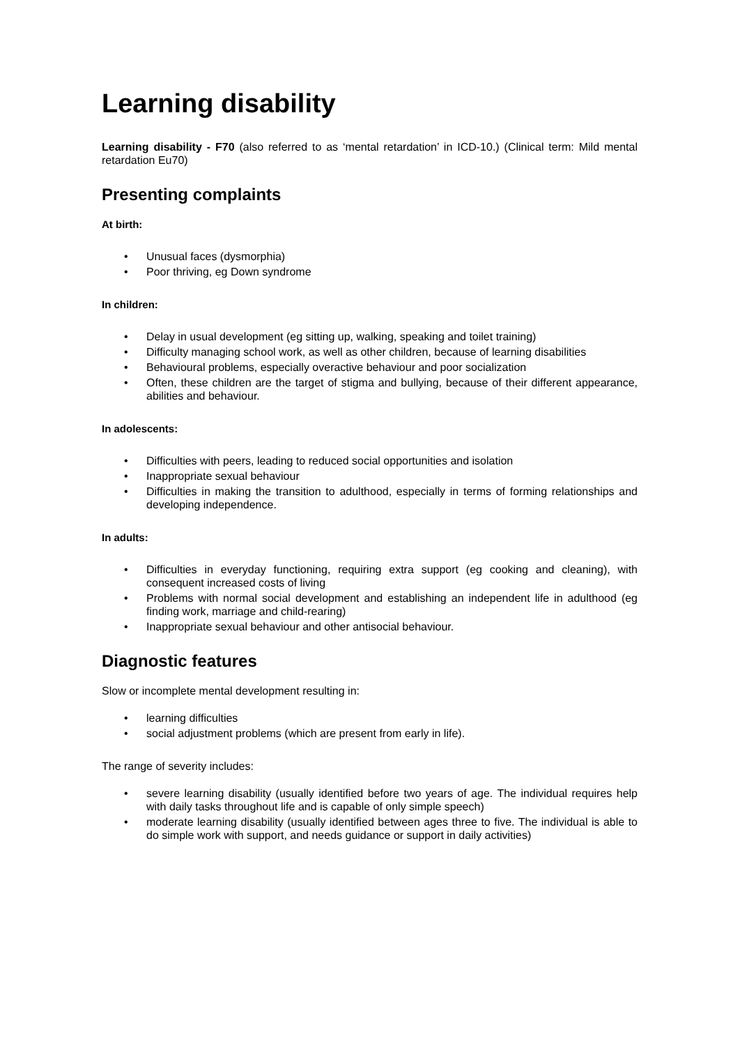Learning disability
Learning disability - F70 (also referred to as ‘mental retardation’ in ICD-10.) (Clinical term: Mild mental retardation Eu70)
Presenting complaints
At birth:
• Unusual faces (dysmorphia)
• Poor thriving, eg Down syndrome
In children:
• Delay in usual development (eg sitting up, walking, speaking and toilet training)
• Difficulty managing school work, as well as other children, because of learning disabilities
• Behavioural problems, especially overactive behaviour and poor socialization
• Often, these children are the target of stigma and bullying, because of their different appearance, abilities and behaviour.
In adolescents:
• Difficulties with peers, leading to reduced social opportunities and isolation
• Inappropriate sexual behaviour
• Difficulties in making the transition to adulthood, especially in terms of forming relationships and developing independence.
In adults:
• Difficulties in everyday functioning, requiring extra support (eg cooking and cleaning), with consequent increased costs of living
• Problems with normal social development and establishing an independent life in adulthood (eg finding work, marriage and child-rearing)
• Inappropriate sexual behaviour and other antisocial behaviour.
Diagnostic features
Slow or incomplete mental development resulting in:
• learning difficulties
• social adjustment problems (which are present from early in life).
The range of severity includes:
• severe learning disability (usually identified before two years of age. The individual requires help with daily tasks throughout life and is capable of only simple speech)
• moderate learning disability (usually identified between ages three to five. The individual is able to do simple work with support, and needs guidance or support in daily activities)